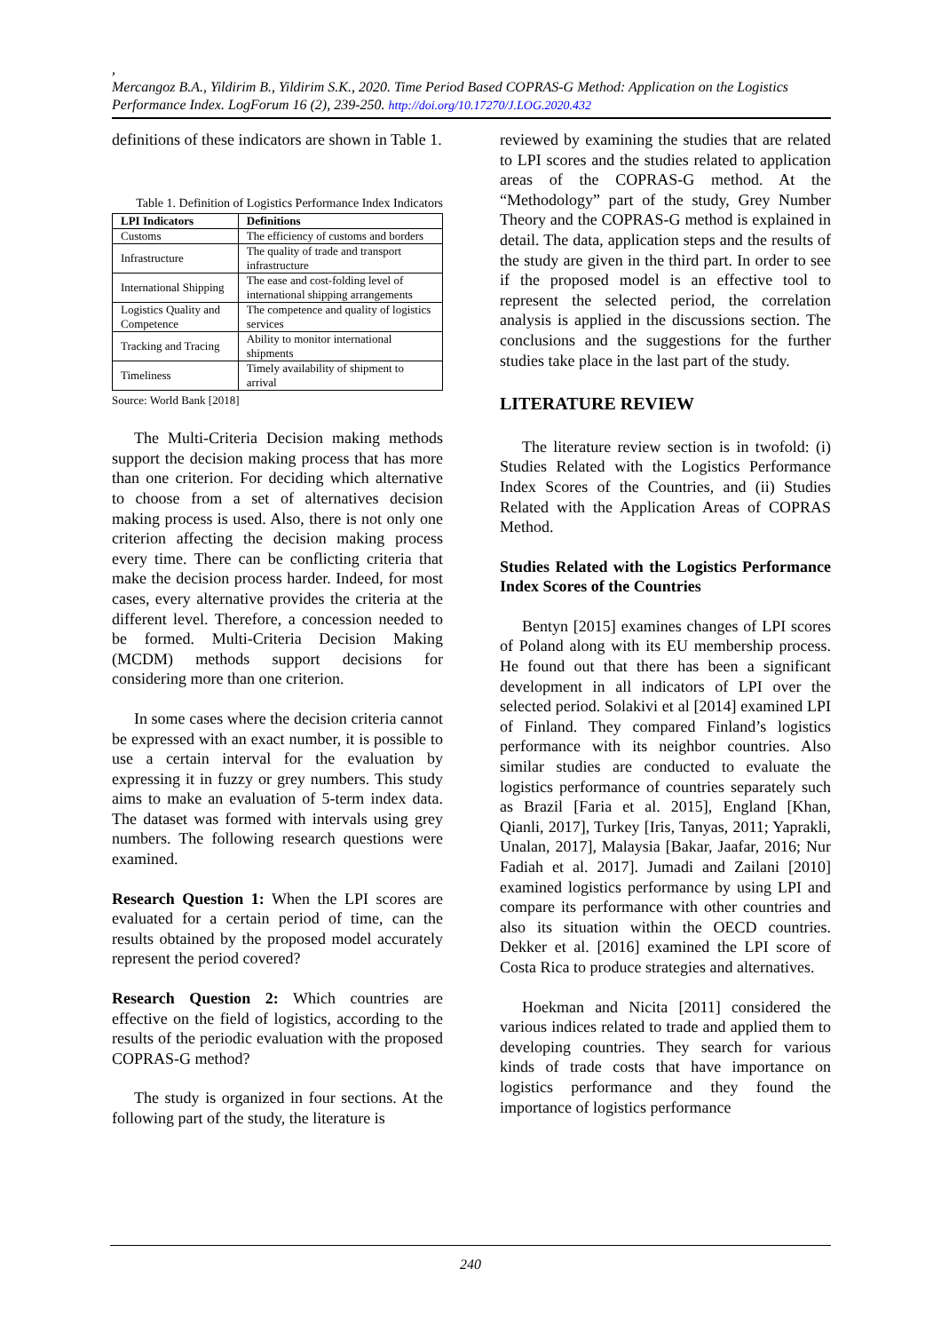,
Mercangoz B.A., Yildirim B., Yildirim S.K., 2020. Time Period Based COPRAS-G Method: Application on the Logistics Performance Index. LogForum 16 (2), 239-250. http://doi.org/10.17270/J.LOG.2020.432
definitions of these indicators are shown in Table 1.
Table 1. Definition of Logistics Performance Index Indicators
| LPI Indicators | Definitions |
| --- | --- |
| Customs | The efficiency of customs and borders |
| Infrastructure | The quality of trade and transport infrastructure |
| International Shipping | The ease and cost-folding level of international shipping arrangements |
| Logistics Quality and Competence | The competence and quality of logistics services |
| Tracking and Tracing | Ability to monitor international shipments |
| Timeliness | Timely availability of shipment to arrival |
Source: World Bank [2018]
The Multi-Criteria Decision making methods support the decision making process that has more than one criterion. For deciding which alternative to choose from a set of alternatives decision making process is used. Also, there is not only one criterion affecting the decision making process every time. There can be conflicting criteria that make the decision process harder. Indeed, for most cases, every alternative provides the criteria at the different level. Therefore, a concession needed to be formed. Multi-Criteria Decision Making (MCDM) methods support decisions for considering more than one criterion.
In some cases where the decision criteria cannot be expressed with an exact number, it is possible to use a certain interval for the evaluation by expressing it in fuzzy or grey numbers. This study aims to make an evaluation of 5-term index data. The dataset was formed with intervals using grey numbers. The following research questions were examined.
Research Question 1: When the LPI scores are evaluated for a certain period of time, can the results obtained by the proposed model accurately represent the period covered?
Research Question 2: Which countries are effective on the field of logistics, according to the results of the periodic evaluation with the proposed COPRAS-G method?
The study is organized in four sections. At the following part of the study, the literature is
reviewed by examining the studies that are related to LPI scores and the studies related to application areas of the COPRAS-G method. At the “Methodology” part of the study, Grey Number Theory and the COPRAS-G method is explained in detail. The data, application steps and the results of the study are given in the third part. In order to see if the proposed model is an effective tool to represent the selected period, the correlation analysis is applied in the discussions section. The conclusions and the suggestions for the further studies take place in the last part of the study.
LITERATURE REVIEW
The literature review section is in twofold: (i) Studies Related with the Logistics Performance Index Scores of the Countries, and (ii) Studies Related with the Application Areas of COPRAS Method.
Studies Related with the Logistics Performance Index Scores of the Countries
Bentyn [2015] examines changes of LPI scores of Poland along with its EU membership process. He found out that there has been a significant development in all indicators of LPI over the selected period. Solakivi et al [2014] examined LPI of Finland. They compared Finland’s logistics performance with its neighbor countries. Also similar studies are conducted to evaluate the logistics performance of countries separately such as Brazil [Faria et al. 2015], England [Khan, Qianli, 2017], Turkey [Iris, Tanyas, 2011; Yaprakli, Unalan, 2017], Malaysia [Bakar, Jaafar, 2016; Nur Fadiah et al. 2017]. Jumadi and Zailani [2010] examined logistics performance by using LPI and compare its performance with other countries and also its situation within the OECD countries. Dekker et al. [2016] examined the LPI score of Costa Rica to produce strategies and alternatives.
Hoekman and Nicita [2011] considered the various indices related to trade and applied them to developing countries. They search for various kinds of trade costs that have importance on logistics performance and they found the importance of logistics performance
240